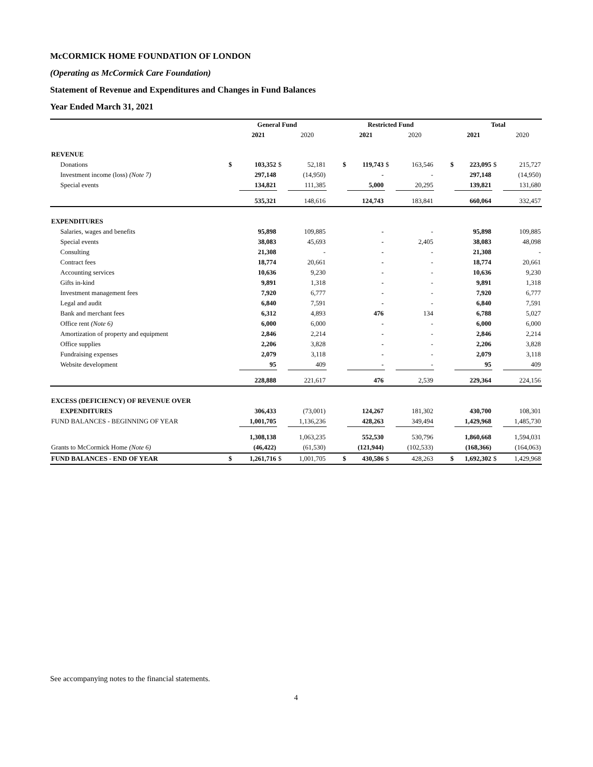McCORMICK HOME FOUNDATION OF LONDON
(Operating as McCormick Care Foundation)
Statement of Revenue and Expenditures and Changes in Fund Balances
Year Ended March 31, 2021
| | General Fund | | | | | Restricted Fund | | | | Total | | |
| --- | --- | --- | --- | --- | --- | --- | --- | --- | --- | --- | --- | --- |
| | | 2021 | | 2020 | | 2021 | | 2020 | | 2021 | | 2020 |
| REVENUE | | | | | | | | | | | | |
| Donations | $ | 103,352 | $ | 52,181 | $ | 119,743 | $ | 163,546 | $ | 223,095 | $ | 215,727 |
| Investment income (loss) (Note 7) | | 297,148 | | (14,950) | | - | | - | | 297,148 | | (14,950) |
| Special events | | 134,821 | | 111,385 | | 5,000 | | 20,295 | | 139,821 | | 131,680 |
| | | 535,321 | | 148,616 | | 124,743 | | 183,841 | | 660,064 | | 332,457 |
| EXPENDITURES | | | | | | | | | | | | |
| Salaries, wages and benefits | | 95,898 | | 109,885 | | - | | - | | 95,898 | | 109,885 |
| Special events | | 38,083 | | 45,693 | | - | | 2,405 | | 38,083 | | 48,098 |
| Consulting | | 21,308 | | - | | - | | - | | 21,308 | | - |
| Contract fees | | 18,774 | | 20,661 | | - | | - | | 18,774 | | 20,661 |
| Accounting services | | 10,636 | | 9,230 | | - | | - | | 10,636 | | 9,230 |
| Gifts in-kind | | 9,891 | | 1,318 | | - | | - | | 9,891 | | 1,318 |
| Investment management fees | | 7,920 | | 6,777 | | - | | - | | 7,920 | | 6,777 |
| Legal and audit | | 6,840 | | 7,591 | | - | | - | | 6,840 | | 7,591 |
| Bank and merchant fees | | 6,312 | | 4,893 | | 476 | | 134 | | 6,788 | | 5,027 |
| Office rent (Note 6) | | 6,000 | | 6,000 | | - | | - | | 6,000 | | 6,000 |
| Amortization of property and equipment | | 2,846 | | 2,214 | | - | | - | | 2,846 | | 2,214 |
| Office supplies | | 2,206 | | 3,828 | | - | | - | | 2,206 | | 3,828 |
| Fundraising expenses | | 2,079 | | 3,118 | | - | | - | | 2,079 | | 3,118 |
| Website development | | 95 | | 409 | | - | | - | | 95 | | 409 |
| | | 228,888 | | 221,617 | | 476 | | 2,539 | | 229,364 | | 224,156 |
| EXCESS (DEFICIENCY) OF REVENUE OVER | | | | | | | | | | | | |
| EXPENDITURES | | 306,433 | | (73,001) | | 124,267 | | 181,302 | | 430,700 | | 108,301 |
| FUND BALANCES - BEGINNING OF YEAR | | 1,001,705 | | 1,136,236 | | 428,263 | | 349,494 | | 1,429,968 | | 1,485,730 |
| | | 1,308,138 | | 1,063,235 | | 552,530 | | 530,796 | | 1,860,668 | | 1,594,031 |
| Grants to McCormick Home (Note 6) | | (46,422) | | (61,530) | | (121,944) | | (102,533) | | (168,366) | | (164,063) |
| FUND BALANCES - END OF YEAR | $ | 1,261,716 | $ | 1,001,705 | $ | 430,586 | $ | 428,263 | $ | 1,692,302 | $ | 1,429,968 |
See accompanying notes to the financial statements.
4